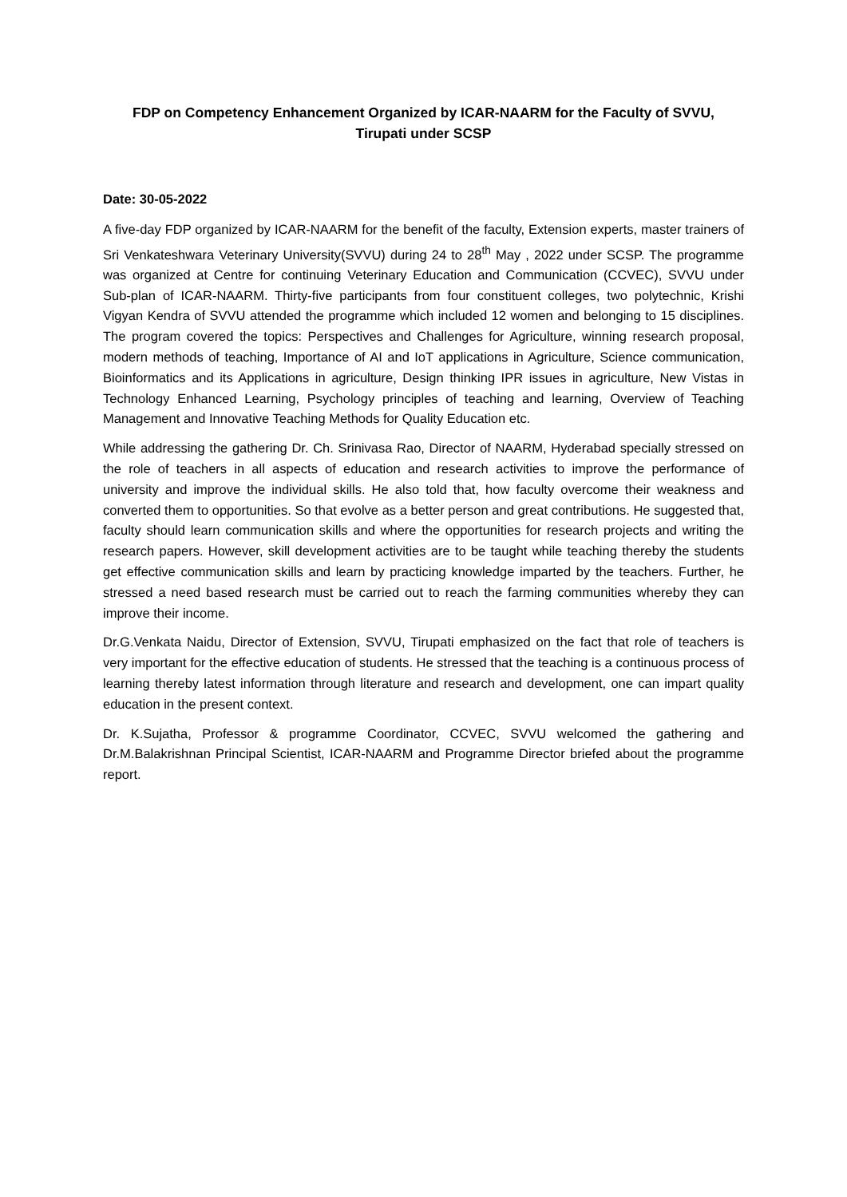FDP on Competency Enhancement Organized by ICAR-NAARM for the Faculty of SVVU,
Tirupati under SCSP
Date: 30-05-2022
A five-day FDP organized by ICAR-NAARM for the benefit of the faculty, Extension experts, master trainers of Sri Venkateshwara Veterinary University(SVVU) during 24 to 28<sup>th</sup> May , 2022 under SCSP. The programme was organized at Centre for continuing Veterinary Education and Communication (CCVEC), SVVU under Sub-plan of ICAR-NAARM. Thirty-five participants from four constituent colleges, two polytechnic, Krishi Vigyan Kendra of SVVU attended the programme which included 12 women and belonging to 15 disciplines. The program covered the topics: Perspectives and Challenges for Agriculture, winning research proposal, modern methods of teaching, Importance of AI and IoT applications in Agriculture, Science communication, Bioinformatics and its Applications in agriculture, Design thinking IPR issues in agriculture, New Vistas in Technology Enhanced Learning, Psychology principles of teaching and learning, Overview of Teaching Management and Innovative Teaching Methods for Quality Education etc.
While addressing the gathering Dr. Ch. Srinivasa Rao, Director of NAARM, Hyderabad specially stressed on the role of teachers in all aspects of education and research activities to improve the performance of university and improve the individual skills. He also told that, how faculty overcome their weakness and converted them to opportunities. So that evolve as a better person and great contributions. He suggested that, faculty should learn communication skills and where the opportunities for research projects and writing the research papers. However, skill development activities are to be taught while teaching thereby the students get effective communication skills and learn by practicing knowledge imparted by the teachers. Further, he stressed a need based research must be carried out to reach the farming communities whereby they can improve their income.
Dr.G.Venkata Naidu, Director of Extension, SVVU, Tirupati emphasized on the fact that role of teachers is very important for the effective education of students. He stressed that the teaching is a continuous process of learning thereby latest information through literature and research and development, one can impart quality education in the present context.
Dr. K.Sujatha, Professor & programme Coordinator, CCVEC, SVVU welcomed the gathering and Dr.M.Balakrishnan Principal Scientist, ICAR-NAARM and Programme Director briefed about the programme report.